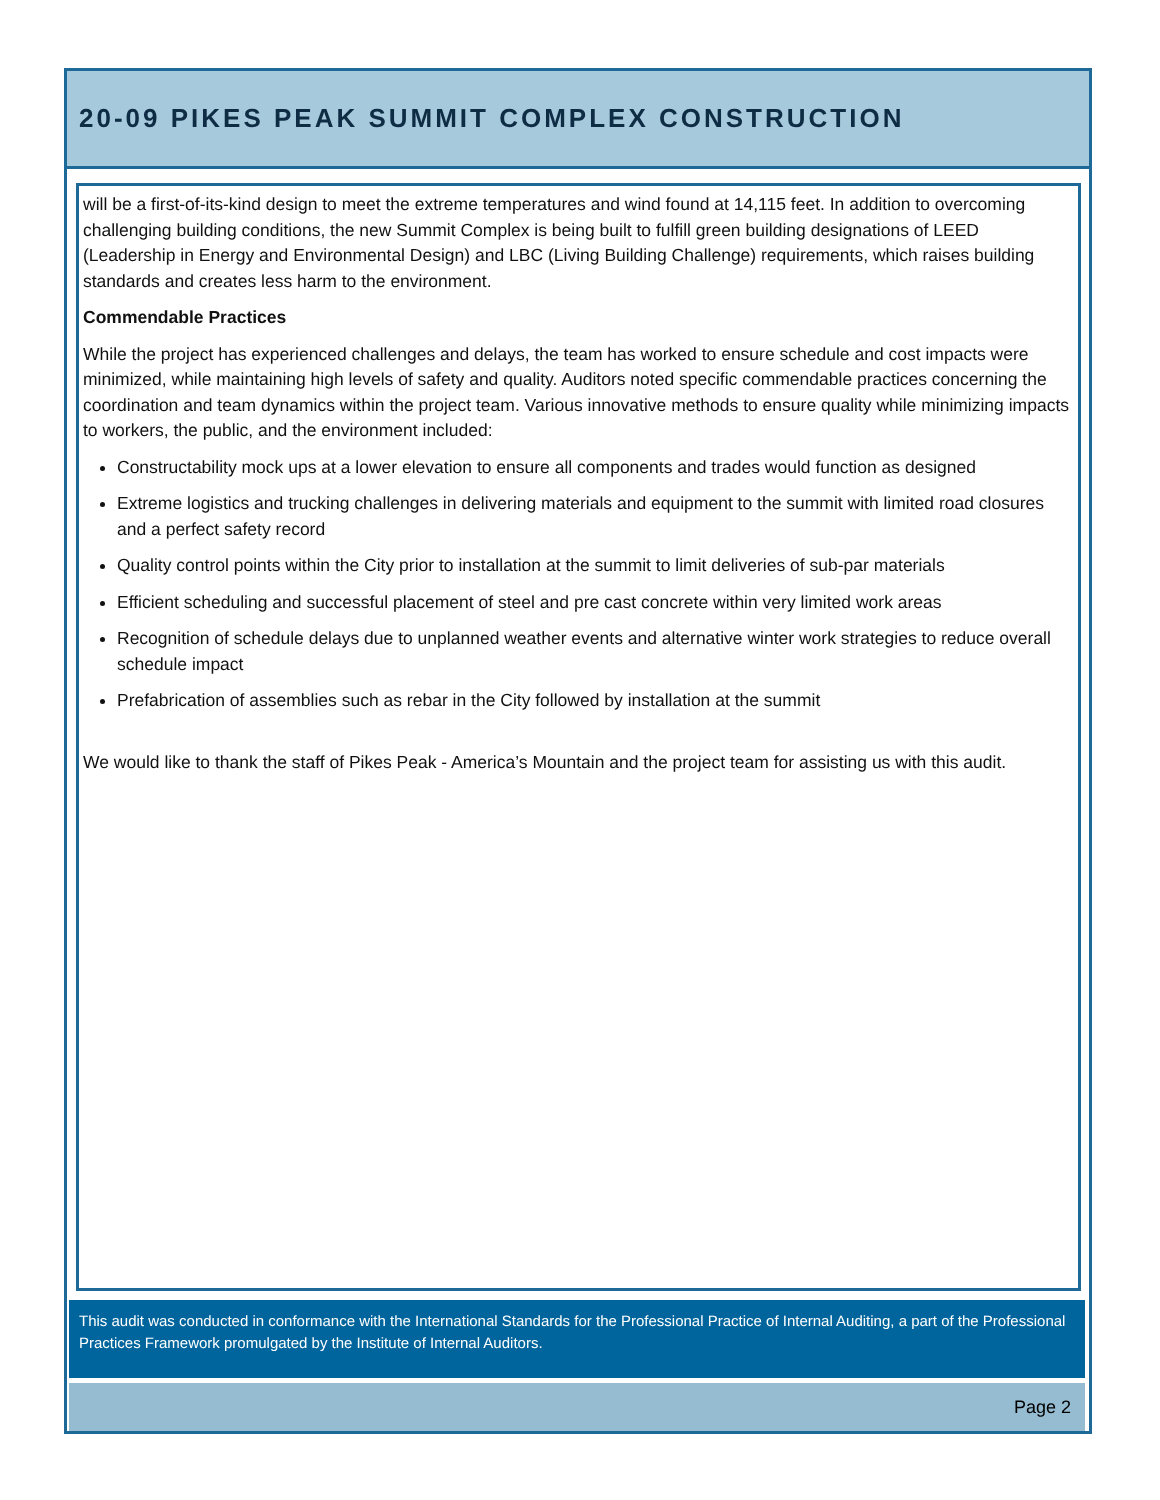20-09 PIKES PEAK SUMMIT COMPLEX CONSTRUCTION
will be a first-of-its-kind design to meet the extreme temperatures and wind found at 14,115 feet. In addition to overcoming challenging building conditions, the new Summit Complex is being built to fulfill green building designations of LEED (Leadership in Energy and Environmental Design) and LBC (Living Building Challenge) requirements, which raises building standards and creates less harm to the environment.
Commendable Practices
While the project has experienced challenges and delays, the team has worked to ensure schedule and cost impacts were minimized, while maintaining high levels of safety and quality. Auditors noted specific commendable practices concerning the coordination and team dynamics within the project team. Various innovative methods to ensure quality while minimizing impacts to workers, the public, and the environment included:
Constructability mock ups at a lower elevation to ensure all components and trades would function as designed
Extreme logistics and trucking challenges in delivering materials and equipment to the summit with limited road closures and a perfect safety record
Quality control points within the City prior to installation at the summit to limit deliveries of sub-par materials
Efficient scheduling and successful placement of steel and pre cast concrete within very limited work areas
Recognition of schedule delays due to unplanned weather events and alternative winter work strategies to reduce overall schedule impact
Prefabrication of assemblies such as rebar in the City followed by installation at the summit
We would like to thank the staff of Pikes Peak - America’s Mountain and the project team for assisting us with this audit.
This audit was conducted in conformance with the International Standards for the Professional Practice of Internal Auditing, a part of the Professional Practices Framework promulgated by the Institute of Internal Auditors.
Page 2